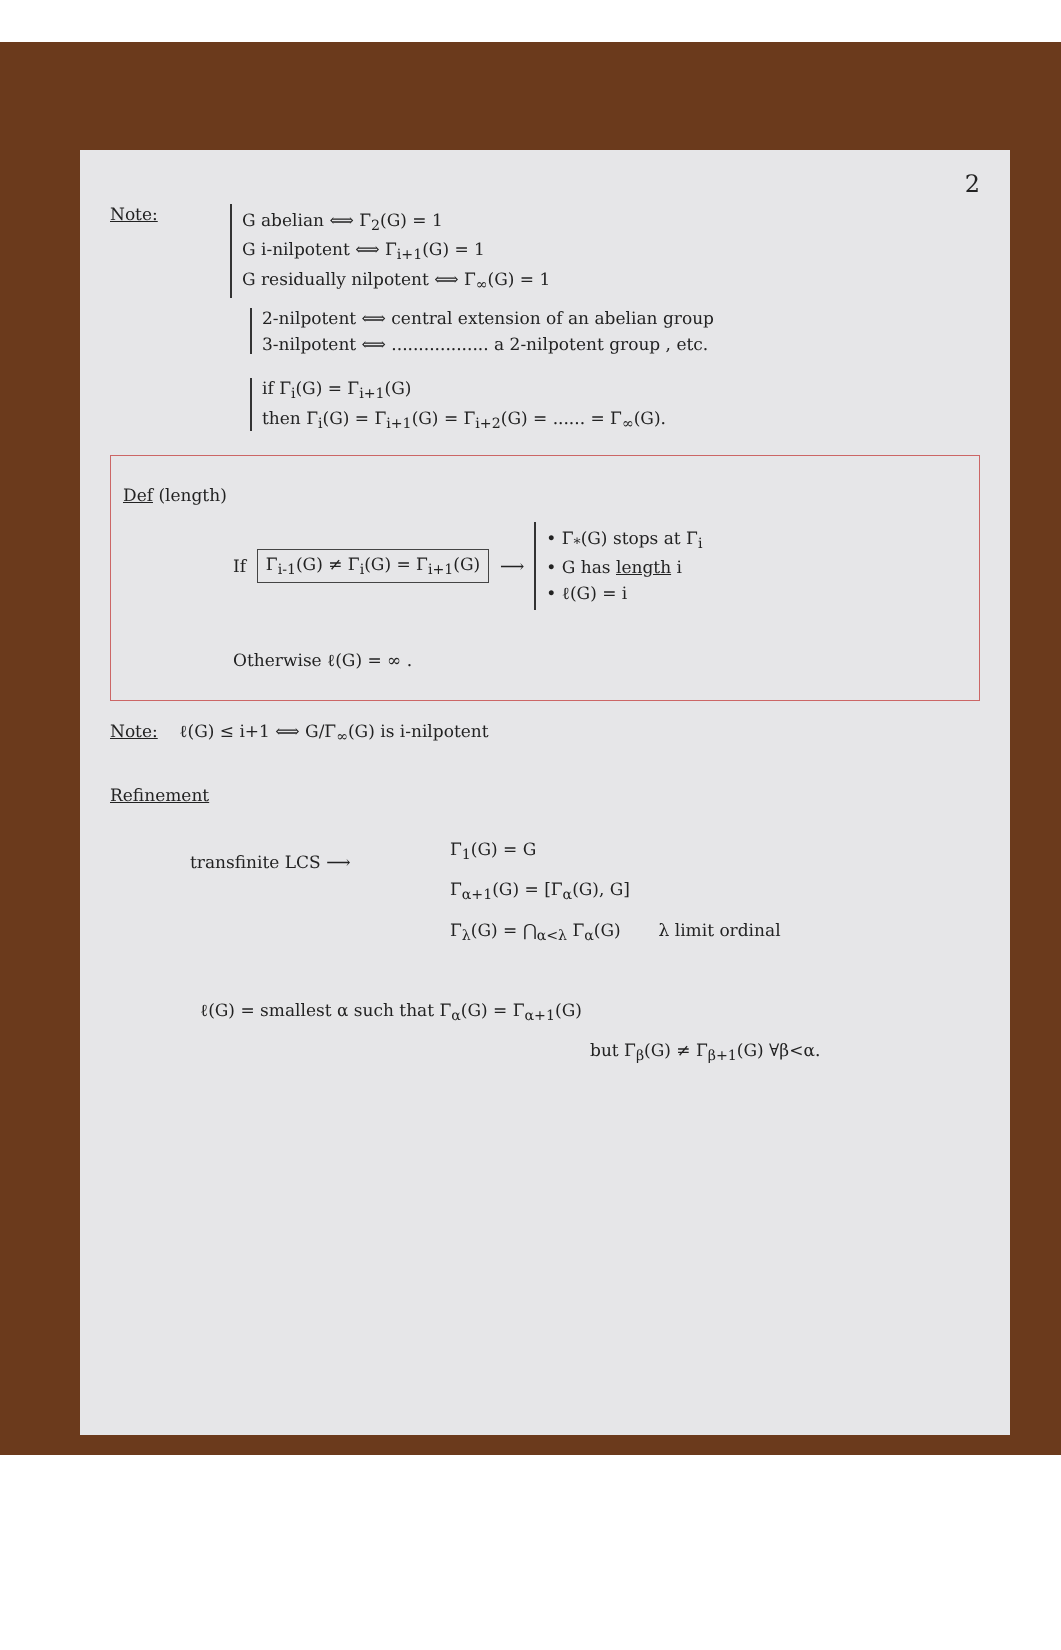2
Note:
G abelian ⟺ Γ<sub>2</sub>(G) = 1
G i-nilpotent ⟺ Γ<sub>i+1</sub>(G) = 1
G residually nilpotent ⟺ Γ<sub>∞</sub>(G) = 1
2-nilpotent ⟺ central extension of an abelian group
3-nilpotent ⟺ .................. a 2-nilpotent group , etc.
if Γ<sub>i</sub>(G) = Γ<sub>i+1</sub>(G)
then Γ<sub>i</sub>(G) = Γ<sub>i+1</sub>(G) = Γ<sub>i+2</sub>(G) = ...... = Γ<sub>∞</sub>(G).
Def (length)
If Γ<sub>i-1</sub>(G) ≠ Γ<sub>i</sub>(G) = Γ<sub>i+1</sub>(G) ⟶
• Γ<sub>*</sub>(G) stops at Γ<sub>i</sub>
• G has length i
• ℓ(G) = i
Otherwise ℓ(G) = ∞ .
Note: ℓ(G) ≤ i+1 ⟺ G/Γ<sub>∞</sub>(G) is i-nilpotent
Refinement
transfinite LCS ⟶
Γ<sub>1</sub>(G) = G
Γ<sub>α+1</sub>(G) = [Γ<sub>α</sub>(G), G]
Γ<sub>λ</sub>(G) = ⋂<sub>α<λ</sub> Γ<sub>α</sub>(G) λ limit ordinal
ℓ(G) = smallest α such that Γ<sub>α</sub>(G) = Γ<sub>α+1</sub>(G)
but Γ<sub>β</sub>(G) ≠ Γ<sub>β+1</sub>(G) ∀β<α.